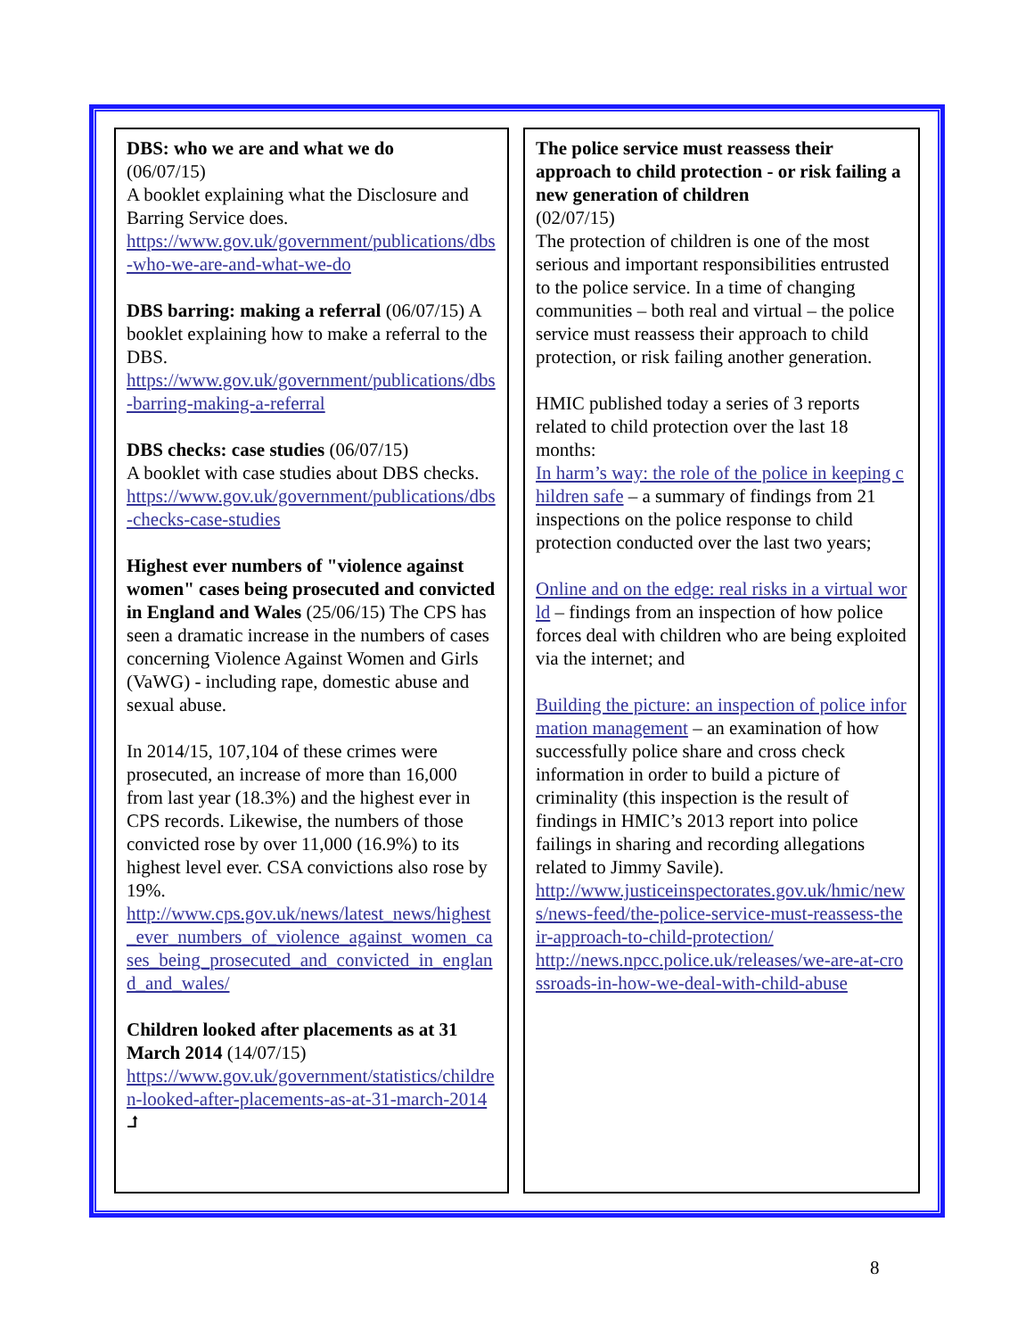DBS: who we are and what we do
(06/07/15)
A booklet explaining what the Disclosure and Barring Service does.
https://www.gov.uk/government/publications/dbs-who-we-are-and-what-we-do
DBS barring: making a referral (06/07/15) A booklet explaining how to make a referral to the DBS.
https://www.gov.uk/government/publications/dbs-barring-making-a-referral
DBS checks: case studies (06/07/15)
A booklet with case studies about DBS checks.
https://www.gov.uk/government/publications/dbs-checks-case-studies
Highest ever numbers of "violence against women" cases being prosecuted and convicted in England and Wales (25/06/15) The CPS has seen a dramatic increase in the numbers of cases concerning Violence Against Women and Girls (VaWG) - including rape, domestic abuse and sexual abuse.
In 2014/15, 107,104 of these crimes were prosecuted, an increase of more than 16,000 from last year (18.3%) and the highest ever in CPS records. Likewise, the numbers of those convicted rose by over 11,000 (16.9%) to its highest level ever. CSA convictions also rose by 19%.
http://www.cps.gov.uk/news/latest_news/highest_ever_numbers_of_violence_against_women_cases_being_prosecuted_and_convicted_in_england_and_wales/
Children looked after placements as at 31 March 2014 (14/07/15)
https://www.gov.uk/government/statistics/children-looked-after-placements-as-at-31-march-2014 ⮥
The police service must reassess their approach to child protection - or risk failing a new generation of children
(02/07/15)
The protection of children is one of the most serious and important responsibilities entrusted to the police service. In a time of changing communities – both real and virtual – the police service must reassess their approach to child protection, or risk failing another generation.
HMIC published today a series of 3 reports related to child protection over the last 18 months:
In harm’s way: the role of the police in keeping children safe – a summary of findings from 21 inspections on the police response to child protection conducted over the last two years;
Online and on the edge: real risks in a virtual world – findings from an inspection of how police forces deal with children who are being exploited via the internet; and
Building the picture: an inspection of police information management – an examination of how successfully police share and cross check information in order to build a picture of criminality (this inspection is the result of findings in HMIC’s 2013 report into police failings in sharing and recording allegations related to Jimmy Savile).
http://www.justiceinspectorates.gov.uk/hmic/news/news-feed/the-police-service-must-reassess-their-approach-to-child-protection/
http://news.npcc.police.uk/releases/we-are-at-crossroads-in-how-we-deal-with-child-abuse
8